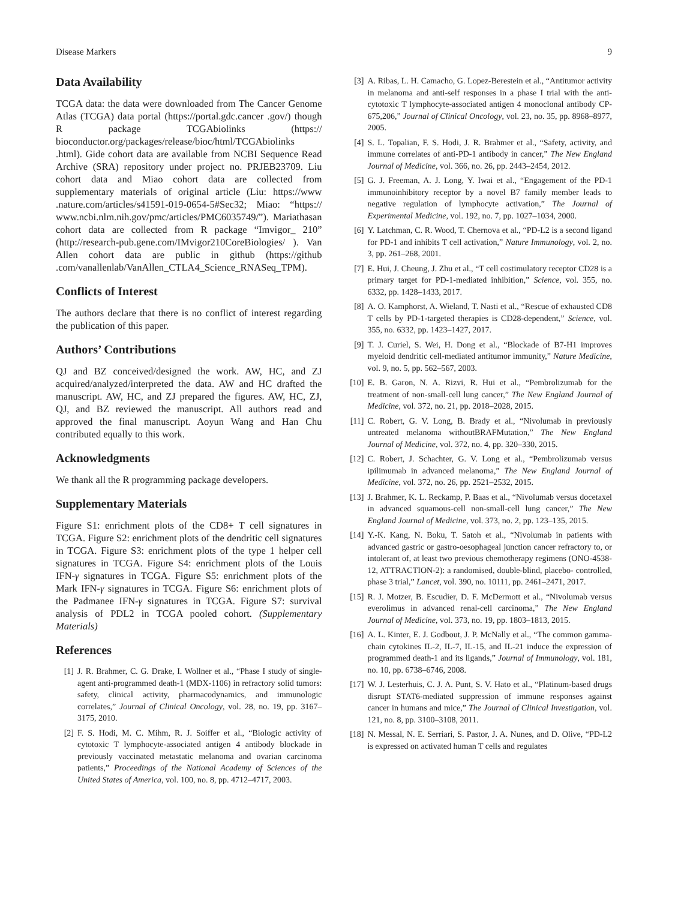Disease Markers 9
Data Availability
TCGA data: the data were downloaded from The Cancer Genome Atlas (TCGA) data portal (https://portal.gdc.cancer .gov/) though R package TCGAbiolinks (https:// bioconductor.org/packages/release/bioc/html/TCGAbiolinks .html). Gide cohort data are available from NCBI Sequence Read Archive (SRA) repository under project no. PRJEB23709. Liu cohort data and Miao cohort data are collected from supplementary materials of original article (Liu: https://www .nature.com/articles/s41591-019-0654-5#Sec32; Miao: “https:// www.ncbi.nlm.nih.gov/pmc/articles/PMC6035749/”). Mariathasan cohort data are collected from R package “Imvigor_ 210” (http://research-pub.gene.com/IMvigor210CoreBiologies/ ). Van Allen cohort data are public in github (https://github .com/vanallenlab/VanAllen_CTLA4_Science_RNASeq_TPM).
Conflicts of Interest
The authors declare that there is no conflict of interest regarding the publication of this paper.
Authors’ Contributions
QJ and BZ conceived/designed the work. AW, HC, and ZJ acquired/analyzed/interpreted the data. AW and HC drafted the manuscript. AW, HC, and ZJ prepared the figures. AW, HC, ZJ, QJ, and BZ reviewed the manuscript. All authors read and approved the final manuscript. Aoyun Wang and Han Chu contributed equally to this work.
Acknowledgments
We thank all the R programming package developers.
Supplementary Materials
Figure S1: enrichment plots of the CD8+ T cell signatures in TCGA. Figure S2: enrichment plots of the dendritic cell signatures in TCGA. Figure S3: enrichment plots of the type 1 helper cell signatures in TCGA. Figure S4: enrichment plots of the Louis IFN-γ signatures in TCGA. Figure S5: enrichment plots of the Mark IFN-γ signatures in TCGA. Figure S6: enrichment plots of the Padmanee IFN-γ signatures in TCGA. Figure S7: survival analysis of PDL2 in TCGA pooled cohort. (Supplementary Materials)
References
[1] J. R. Brahmer, C. G. Drake, I. Wollner et al., “Phase I study of single-agent anti-programmed death-1 (MDX-1106) in refractory solid tumors: safety, clinical activity, pharmacodynamics, and immunologic correlates,” Journal of Clinical Oncology, vol. 28, no. 19, pp. 3167–3175, 2010.
[2] F. S. Hodi, M. C. Mihm, R. J. Soiffer et al., “Biologic activity of cytotoxic T lymphocyte-associated antigen 4 antibody blockade in previously vaccinated metastatic melanoma and ovarian carcinoma patients,” Proceedings of the National Academy of Sciences of the United States of America, vol. 100, no. 8, pp. 4712–4717, 2003.
[3] A. Ribas, L. H. Camacho, G. Lopez-Berestein et al., “Antitumor activity in melanoma and anti-self responses in a phase I trial with the anti-cytotoxic T lymphocyte-associated antigen 4 monoclonal antibody CP-675,206,” Journal of Clinical Oncology, vol. 23, no. 35, pp. 8968–8977, 2005.
[4] S. L. Topalian, F. S. Hodi, J. R. Brahmer et al., “Safety, activity, and immune correlates of anti-PD-1 antibody in cancer,” The New England Journal of Medicine, vol. 366, no. 26, pp. 2443–2454, 2012.
[5] G. J. Freeman, A. J. Long, Y. Iwai et al., “Engagement of the PD-1 immunoinhibitory receptor by a novel B7 family member leads to negative regulation of lymphocyte activation,” The Journal of Experimental Medicine, vol. 192, no. 7, pp. 1027–1034, 2000.
[6] Y. Latchman, C. R. Wood, T. Chernova et al., “PD-L2 is a second ligand for PD-1 and inhibits T cell activation,” Nature Immunology, vol. 2, no. 3, pp. 261–268, 2001.
[7] E. Hui, J. Cheung, J. Zhu et al., “T cell costimulatory receptor CD28 is a primary target for PD-1-mediated inhibition,” Science, vol. 355, no. 6332, pp. 1428–1433, 2017.
[8] A. O. Kamphorst, A. Wieland, T. Nasti et al., “Rescue of exhausted CD8 T cells by PD-1-targeted therapies is CD28-dependent,” Science, vol. 355, no. 6332, pp. 1423–1427, 2017.
[9] T. J. Curiel, S. Wei, H. Dong et al., “Blockade of B7-H1 improves myeloid dendritic cell-mediated antitumor immunity,” Nature Medicine, vol. 9, no. 5, pp. 562–567, 2003.
[10] E. B. Garon, N. A. Rizvi, R. Hui et al., “Pembrolizumab for the treatment of non-small-cell lung cancer,” The New England Journal of Medicine, vol. 372, no. 21, pp. 2018–2028, 2015.
[11] C. Robert, G. V. Long, B. Brady et al., “Nivolumab in previously untreated melanoma withoutBRAFMutation,” The New England Journal of Medicine, vol. 372, no. 4, pp. 320–330, 2015.
[12] C. Robert, J. Schachter, G. V. Long et al., “Pembrolizumab versus ipilimumab in advanced melanoma,” The New England Journal of Medicine, vol. 372, no. 26, pp. 2521–2532, 2015.
[13] J. Brahmer, K. L. Reckamp, P. Baas et al., “Nivolumab versus docetaxel in advanced squamous-cell non-small-cell lung cancer,” The New England Journal of Medicine, vol. 373, no. 2, pp. 123–135, 2015.
[14] Y.-K. Kang, N. Boku, T. Satoh et al., “Nivolumab in patients with advanced gastric or gastro-oesophageal junction cancer refractory to, or intolerant of, at least two previous chemotherapy regimens (ONO-4538-12, ATTRACTION-2): a randomised, double-blind, placebo- controlled, phase 3 trial,” Lancet, vol. 390, no. 10111, pp. 2461–2471, 2017.
[15] R. J. Motzer, B. Escudier, D. F. McDermott et al., “Nivolumab versus everolimus in advanced renal-cell carcinoma,” The New England Journal of Medicine, vol. 373, no. 19, pp. 1803–1813, 2015.
[16] A. L. Kinter, E. J. Godbout, J. P. McNally et al., “The common gamma-chain cytokines IL-2, IL-7, IL-15, and IL-21 induce the expression of programmed death-1 and its ligands,” Journal of Immunology, vol. 181, no. 10, pp. 6738–6746, 2008.
[17] W. J. Lesterhuis, C. J. A. Punt, S. V. Hato et al., “Platinum-based drugs disrupt STAT6-mediated suppression of immune responses against cancer in humans and mice,” The Journal of Clinical Investigation, vol. 121, no. 8, pp. 3100–3108, 2011.
[18] N. Messal, N. E. Serriari, S. Pastor, J. A. Nunes, and D. Olive, “PD-L2 is expressed on activated human T cells and regulates